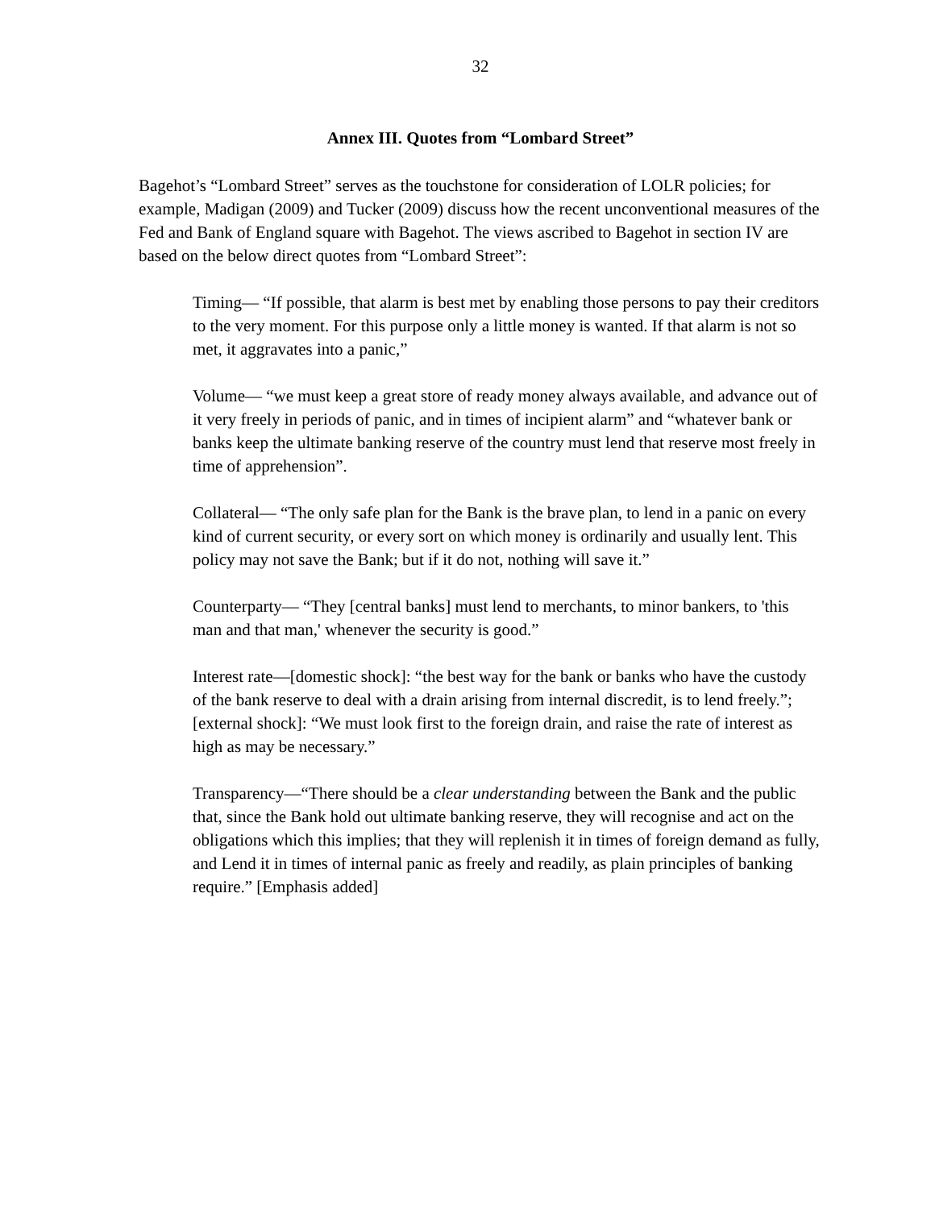32
Annex III. Quotes from “Lombard Street”
Bagehot’s “Lombard Street” serves as the touchstone for consideration of LOLR policies; for example, Madigan (2009) and Tucker (2009) discuss how the recent unconventional measures of the Fed and Bank of England square with Bagehot. The views ascribed to Bagehot in section IV are based on the below direct quotes from “Lombard Street”:
Timing— “If possible, that alarm is best met by enabling those persons to pay their creditors to the very moment. For this purpose only a little money is wanted. If that alarm is not so met, it aggravates into a panic,”
Volume— “we must keep a great store of ready money always available, and advance out of it very freely in periods of panic, and in times of incipient alarm” and “whatever bank or banks keep the ultimate banking reserve of the country must lend that reserve most freely in time of apprehension”.
Collateral— “The only safe plan for the Bank is the brave plan, to lend in a panic on every kind of current security, or every sort on which money is ordinarily and usually lent. This policy may not save the Bank; but if it do not, nothing will save it.”
Counterparty— “They [central banks] must lend to merchants, to minor bankers, to 'this man and that man,' whenever the security is good.”
Interest rate—[domestic shock]: “the best way for the bank or banks who have the custody of the bank reserve to deal with a drain arising from internal discredit, is to lend freely.”; [external shock]: “We must look first to the foreign drain, and raise the rate of interest as high as may be necessary.”
Transparency—“There should be a clear understanding between the Bank and the public that, since the Bank hold out ultimate banking reserve, they will recognise and act on the obligations which this implies; that they will replenish it in times of foreign demand as fully, and Lend it in times of internal panic as freely and readily, as plain principles of banking require.” [Emphasis added]